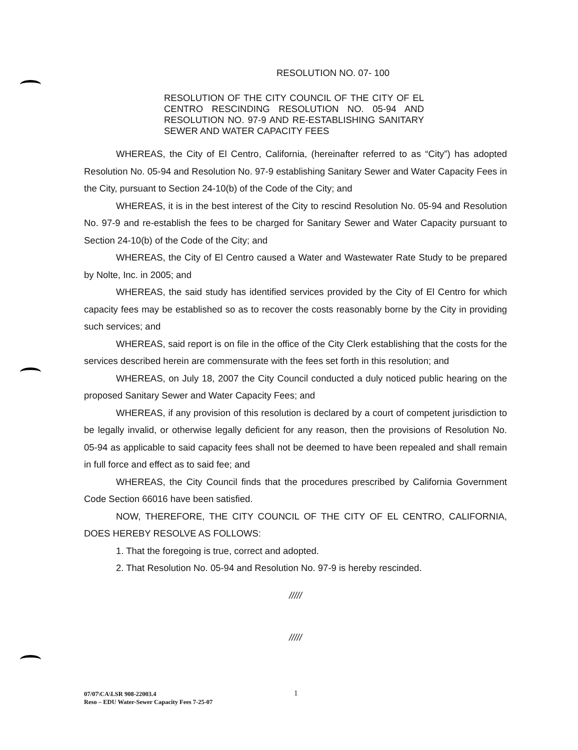RESOLUTION NO. 07- 100
RESOLUTION OF THE CITY COUNCIL OF THE CITY OF EL CENTRO RESCINDING RESOLUTION NO. 05-94 AND RESOLUTION NO. 97-9 AND RE-ESTABLISHING SANITARY SEWER AND WATER CAPACITY FEES
WHEREAS, the City of El Centro, California, (hereinafter referred to as “City”) has adopted Resolution No. 05-94 and Resolution No. 97-9 establishing Sanitary Sewer and Water Capacity Fees in the City, pursuant to Section 24-10(b) of the Code of the City; and
WHEREAS, it is in the best interest of the City to rescind Resolution No. 05-94 and Resolution No. 97-9 and re-establish the fees to be charged for Sanitary Sewer and Water Capacity pursuant to Section 24-10(b) of the Code of the City; and
WHEREAS, the City of El Centro caused a Water and Wastewater Rate Study to be prepared by Nolte, Inc. in 2005; and
WHEREAS, the said study has identified services provided by the City of El Centro for which capacity fees may be established so as to recover the costs reasonably borne by the City in providing such services; and
WHEREAS, said report is on file in the office of the City Clerk establishing that the costs for the services described herein are commensurate with the fees set forth in this resolution; and
WHEREAS, on July 18, 2007 the City Council conducted a duly noticed public hearing on the proposed Sanitary Sewer and Water Capacity Fees; and
WHEREAS, if any provision of this resolution is declared by a court of competent jurisdiction to be legally invalid, or otherwise legally deficient for any reason, then the provisions of Resolution No. 05-94 as applicable to said capacity fees shall not be deemed to have been repealed and shall remain in full force and effect as to said fee; and
WHEREAS, the City Council finds that the procedures prescribed by California Government Code Section 66016 have been satisfied.
NOW, THEREFORE, THE CITY COUNCIL OF THE CITY OF EL CENTRO, CALIFORNIA, DOES HEREBY RESOLVE AS FOLLOWS:
1. That the foregoing is true, correct and adopted.
2. That Resolution No. 05-94 and Resolution No. 97-9 is hereby rescinded.
/////
/////
1
07/07\CA\LSR 908-22003.4
Reso – EDU Water-Sewer Capacity Fees 7-25-07